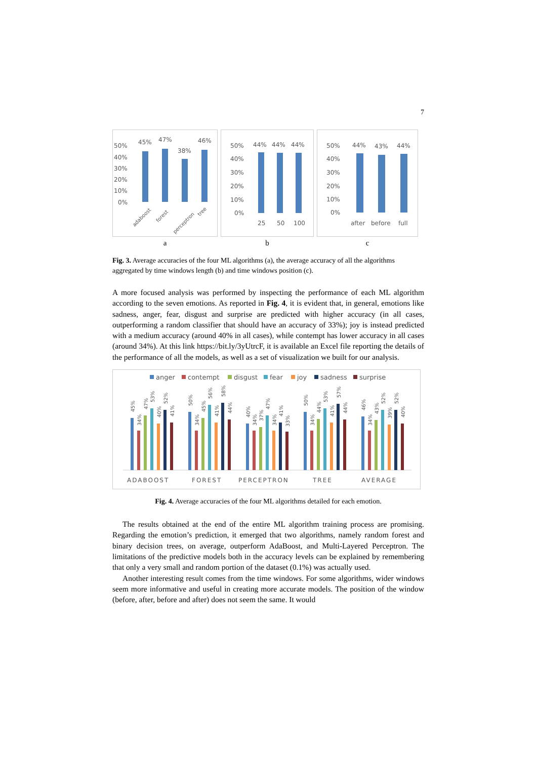7
50%
40%
30%
20%
10%
0%
45%
47%
38%
46%
adaboost
forest
perceptron
tree
a
50%
40%
30%
20%
10%
0%
44%
44%
44%
25
50
100
b
50%
40%
30%
20%
10%
0%
44%
43%
44%
after
before
full
c
Fig. 3. Average accuracies of the four ML algorithms (a), the average accuracy of all the algorithms aggregated by time windows length (b) and time windows position (c).
A more focused analysis was performed by inspecting the performance of each ML algorithm according to the seven emotions. As reported in Fig. 4, it is evident that, in general, emotions like sadness, anger, fear, disgust and surprise are predicted with higher accuracy (in all cases, outperforming a random classifier that should have an accuracy of 33%); joy is instead predicted with a medium accuracy (around 40% in all cases), while contempt has lower accuracy in all cases (around 34%). At this link https://bit.ly/3yUtrcF, it is available an Excel file reporting the details of the performance of all the models, as well as a set of visualization we built for our analysis.
anger
contempt
disgust
fear
joy
sadness
surprise
ADABOOST
FOREST
PERCEPTRON
TREE
AVERAGE
45%
34%
47%
53%
40%
52%
41%
50%
34%
45%
56%
41%
58%
44%
40%
34%
37%
47%
34%
41%
33%
50%
34%
44%
53%
41%
57%
44%
46%
34%
43%
52%
39%
52%
40%
Fig. 4. Average accuracies of the four ML algorithms detailed for each emotion.
The results obtained at the end of the entire ML algorithm training process are promising. Regarding the emotion’s prediction, it emerged that two algorithms, namely random forest and binary decision trees, on average, outperform AdaBoost, and Multi-Layered Perceptron. The limitations of the predictive models both in the accuracy levels can be explained by remembering that only a very small and random portion of the dataset (0.1%) was actually used.
Another interesting result comes from the time windows. For some algorithms, wider windows seem more informative and useful in creating more accurate models. The position of the window (before, after, before and after) does not seem the same. It would